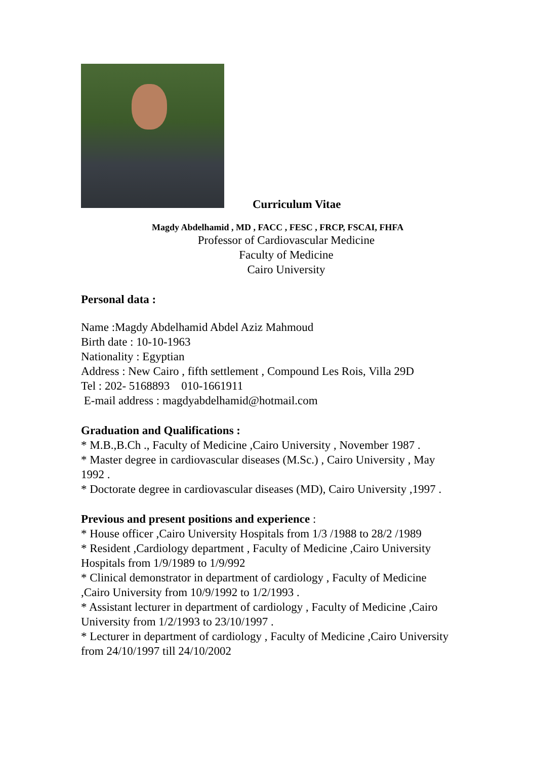Curriculum Vitae
Magdy Abdelhamid , MD , FACC , FESC , FRCP, FSCAI, FHFA
Professor of Cardiovascular Medicine
Faculty of Medicine
Cairo University
Personal data :
Name :Magdy Abdelhamid Abdel Aziz Mahmoud
Birth date : 10-10-1963
Nationality : Egyptian
Address : New Cairo , fifth settlement , Compound Les Rois, Villa 29D
Tel : 202- 5168893 010-1661911
E-mail address : magdyabdelhamid@hotmail.com
Graduation and Qualifications :
* M.B.,B.Ch ., Faculty of Medicine ,Cairo University , November 1987 .
* Master degree in cardiovascular diseases (M.Sc.) , Cairo University , May 1992 .
* Doctorate degree in cardiovascular diseases (MD), Cairo University ,1997 .
Previous and present positions and experience :
* House officer ,Cairo University Hospitals from 1/3 /1988 to 28/2 /1989
* Resident ,Cardiology department , Faculty of Medicine ,Cairo University Hospitals from 1/9/1989 to 1/9/992
* Clinical demonstrator in department of cardiology , Faculty of Medicine ,Cairo University from 10/9/1992 to 1/2/1993 .
* Assistant lecturer in department of cardiology , Faculty of Medicine ,Cairo University from 1/2/1993 to 23/10/1997 .
* Lecturer in department of cardiology , Faculty of Medicine ,Cairo University from 24/10/1997 till 24/10/2002